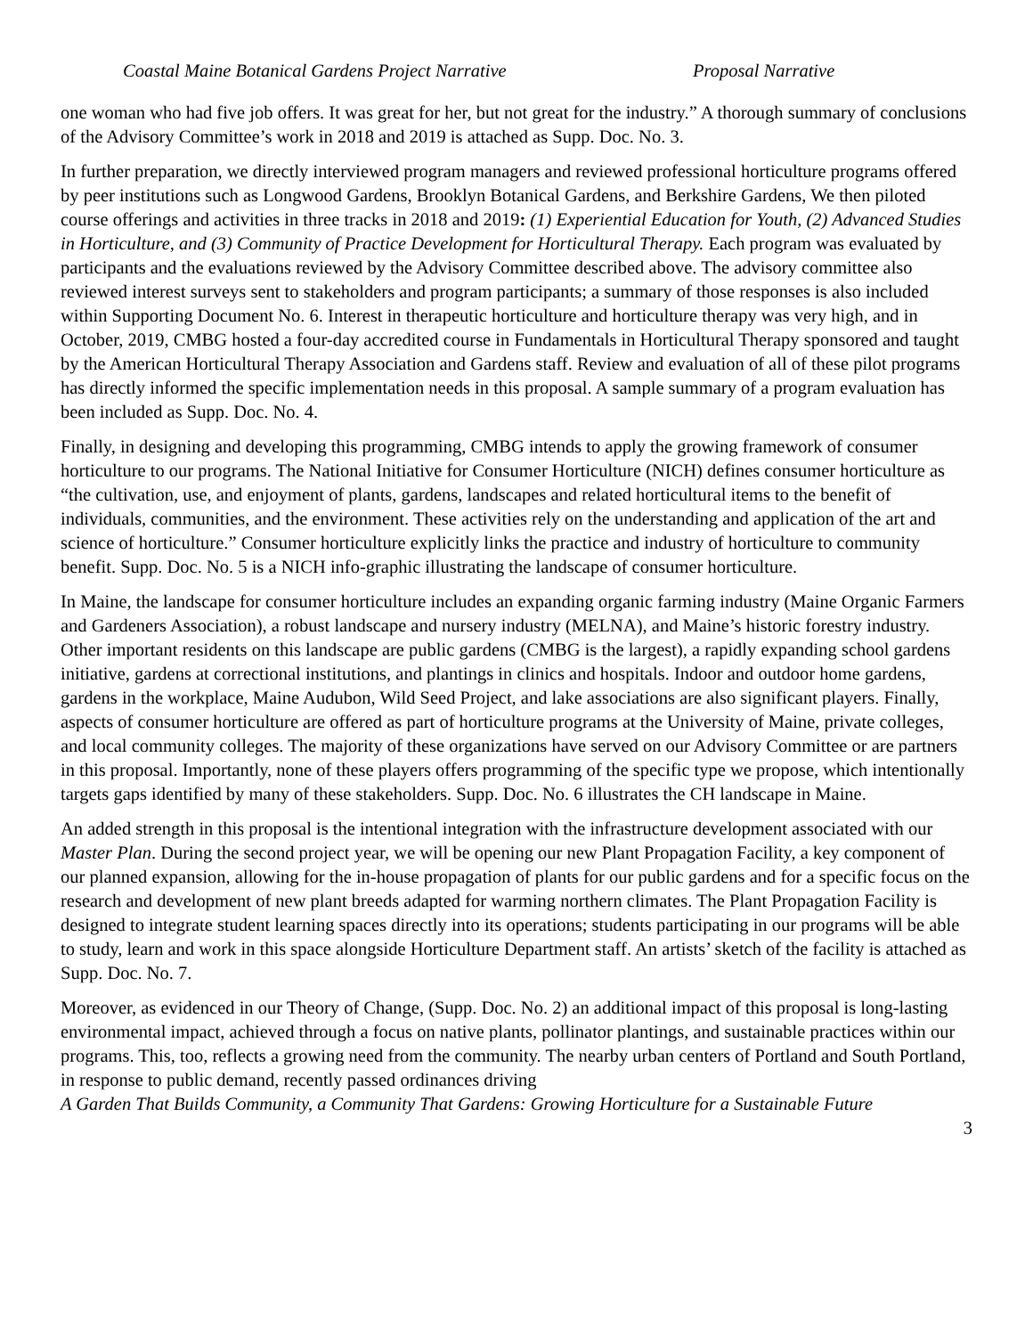Coastal Maine Botanical Gardens Project Narrative Proposal Narrative
one woman who had five job offers. It was great for her, but not great for the industry.” A thorough summary of conclusions of the Advisory Committee’s work in 2018 and 2019 is attached as Supp. Doc. No. 3.
In further preparation, we directly interviewed program managers and reviewed professional horticulture programs offered by peer institutions such as Longwood Gardens, Brooklyn Botanical Gardens, and Berkshire Gardens, We then piloted course offerings and activities in three tracks in 2018 and 2019: (1) Experiential Education for Youth, (2) Advanced Studies in Horticulture, and (3) Community of Practice Development for Horticultural Therapy. Each program was evaluated by participants and the evaluations reviewed by the Advisory Committee described above. The advisory committee also reviewed interest surveys sent to stakeholders and program participants; a summary of those responses is also included within Supporting Document No. 6. Interest in therapeutic horticulture and horticulture therapy was very high, and in October, 2019, CMBG hosted a four-day accredited course in Fundamentals in Horticultural Therapy sponsored and taught by the American Horticultural Therapy Association and Gardens staff. Review and evaluation of all of these pilot programs has directly informed the specific implementation needs in this proposal. A sample summary of a program evaluation has been included as Supp. Doc. No. 4.
Finally, in designing and developing this programming, CMBG intends to apply the growing framework of consumer horticulture to our programs. The National Initiative for Consumer Horticulture (NICH) defines consumer horticulture as “the cultivation, use, and enjoyment of plants, gardens, landscapes and related horticultural items to the benefit of individuals, communities, and the environment. These activities rely on the understanding and application of the art and science of horticulture.” Consumer horticulture explicitly links the practice and industry of horticulture to community benefit. Supp. Doc. No. 5 is a NICH info-graphic illustrating the landscape of consumer horticulture.
In Maine, the landscape for consumer horticulture includes an expanding organic farming industry (Maine Organic Farmers and Gardeners Association), a robust landscape and nursery industry (MELNA), and Maine’s historic forestry industry. Other important residents on this landscape are public gardens (CMBG is the largest), a rapidly expanding school gardens initiative, gardens at correctional institutions, and plantings in clinics and hospitals. Indoor and outdoor home gardens, gardens in the workplace, Maine Audubon, Wild Seed Project, and lake associations are also significant players. Finally, aspects of consumer horticulture are offered as part of horticulture programs at the University of Maine, private colleges, and local community colleges. The majority of these organizations have served on our Advisory Committee or are partners in this proposal. Importantly, none of these players offers programming of the specific type we propose, which intentionally targets gaps identified by many of these stakeholders. Supp. Doc. No. 6 illustrates the CH landscape in Maine.
An added strength in this proposal is the intentional integration with the infrastructure development associated with our Master Plan. During the second project year, we will be opening our new Plant Propagation Facility, a key component of our planned expansion, allowing for the in-house propagation of plants for our public gardens and for a specific focus on the research and development of new plant breeds adapted for warming northern climates. The Plant Propagation Facility is designed to integrate student learning spaces directly into its operations; students participating in our programs will be able to study, learn and work in this space alongside Horticulture Department staff. An artists’ sketch of the facility is attached as Supp. Doc. No. 7.
Moreover, as evidenced in our Theory of Change, (Supp. Doc. No. 2) an additional impact of this proposal is long-lasting environmental impact, achieved through a focus on native plants, pollinator plantings, and sustainable practices within our programs. This, too, reflects a growing need from the community. The nearby urban centers of Portland and South Portland, in response to public demand, recently passed ordinances driving
A Garden That Builds Community, a Community That Gardens: Growing Horticulture for a Sustainable Future
3